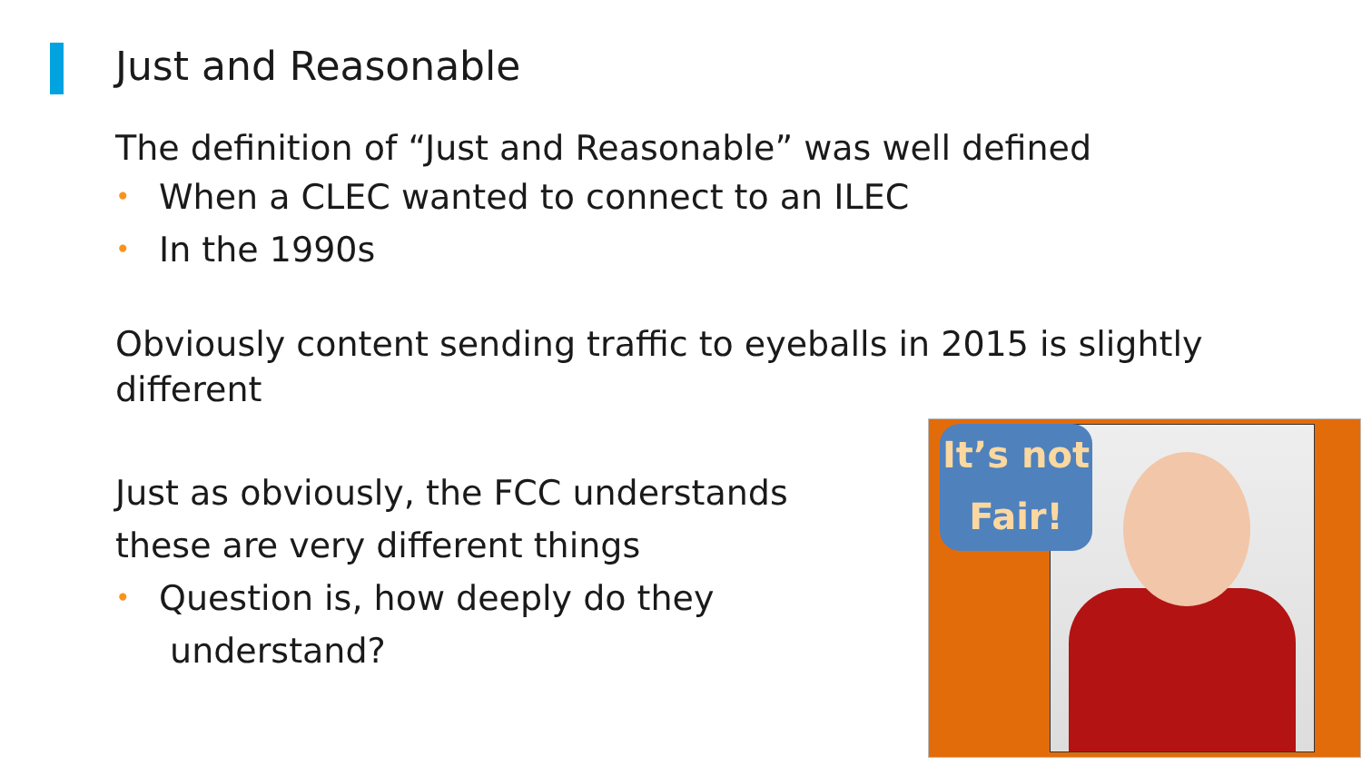Just and Reasonable
The definition of “Just and Reasonable” was well defined
• When a CLEC wanted to connect to an ILEC
• In the 1990s
Obviously content sending traffic to eyeballs in 2015 is slightly different
Just as obviously, the FCC understands these are very different things
• Question is, how deeply do they
understand?
It’s not
Fair!